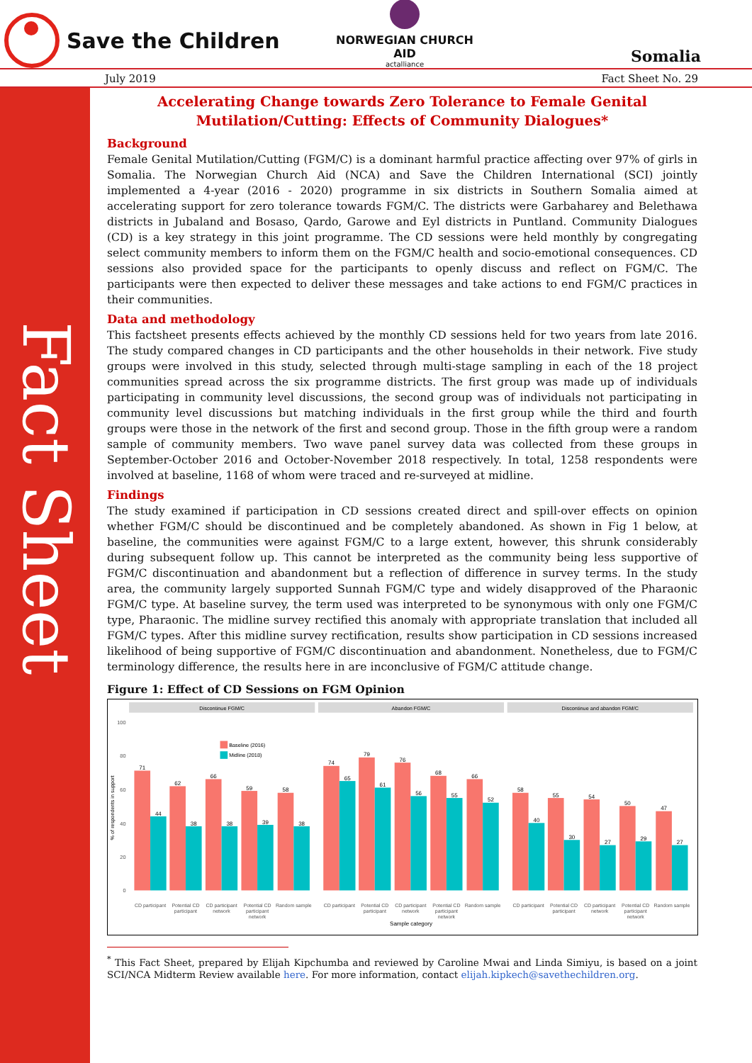Save the Children
NORWEGIAN CHURCH AID
actalliance
Somalia
July 2019 Fact Sheet No. 29
Fact Sheet
Accelerating Change towards Zero Tolerance to Female Genital Mutilation/Cutting: Effects of Community Dialogues*
Background
Female Genital Mutilation/Cutting (FGM/C) is a dominant harmful practice affecting over 97% of girls in Somalia. The Norwegian Church Aid (NCA) and Save the Children International (SCI) jointly implemented a 4-year (2016 - 2020) programme in six districts in Southern Somalia aimed at accelerating support for zero tolerance towards FGM/C. The districts were Garbaharey and Belethawa districts in Jubaland and Bosaso, Qardo, Garowe and Eyl districts in Puntland. Community Dialogues (CD) is a key strategy in this joint programme. The CD sessions were held monthly by congregating select community members to inform them on the FGM/C health and socio-emotional consequences. CD sessions also provided space for the participants to openly discuss and reflect on FGM/C. The participants were then expected to deliver these messages and take actions to end FGM/C practices in their communities.
Data and methodology
This factsheet presents effects achieved by the monthly CD sessions held for two years from late 2016. The study compared changes in CD participants and the other households in their network. Five study groups were involved in this study, selected through multi-stage sampling in each of the 18 project communities spread across the six programme districts. The first group was made up of individuals participating in community level discussions, the second group was of individuals not participating in community level discussions but matching individuals in the first group while the third and fourth groups were those in the network of the first and second group. Those in the fifth group were a random sample of community members. Two wave panel survey data was collected from these groups in September-October 2016 and October-November 2018 respectively. In total, 1258 respondents were involved at baseline, 1168 of whom were traced and re-surveyed at midline.
Findings
The study examined if participation in CD sessions created direct and spill-over effects on opinion whether FGM/C should be discontinued and be completely abandoned. As shown in Fig 1 below, at baseline, the communities were against FGM/C to a large extent, however, this shrunk considerably during subsequent follow up. This cannot be interpreted as the community being less supportive of FGM/C discontinuation and abandonment but a reflection of difference in survey terms. In the study area, the community largely supported Sunnah FGM/C type and widely disapproved of the Pharaonic FGM/C type. At baseline survey, the term used was interpreted to be synonymous with only one FGM/C type, Pharaonic. The midline survey rectified this anomaly with appropriate translation that included all FGM/C types. After this midline survey rectification, results show participation in CD sessions increased likelihood of being supportive of FGM/C discontinuation and abandonment. Nonetheless, due to FGM/C terminology difference, the results here in are inconclusive of FGM/C attitude change.
Figure 1: Effect of CD Sessions on FGM Opinion
Discontinue FGM/C
Abandon FGM/C
Discontinue and abandon FGM/C
100
80
60
40
20
0
% of respondents in support
Baseline (2016)
Midline (2018)
71
44
62
38
66
38
59
39
58
38
74
65
79
61
76
56
68
55
66
52
58
40
55
30
54
27
50
29
47
27
CD participant
Potential CD
participant
CD participant
network
Potential CD
participant
network
Random sample
CD participant
Potential CD
participant
CD participant
network
Potential CD
participant
network
Random sample
CD participant
Potential CD
participant
CD participant
network
Potential CD
participant
network
Random sample
Sample category
<sup>*</sup> This Fact Sheet, prepared by Elijah Kipchumba and reviewed by Caroline Mwai and Linda Simiyu, is based on a joint SCI/NCA Midterm Review available here. For more information, contact elijah.kipkech@savethechildren.org.